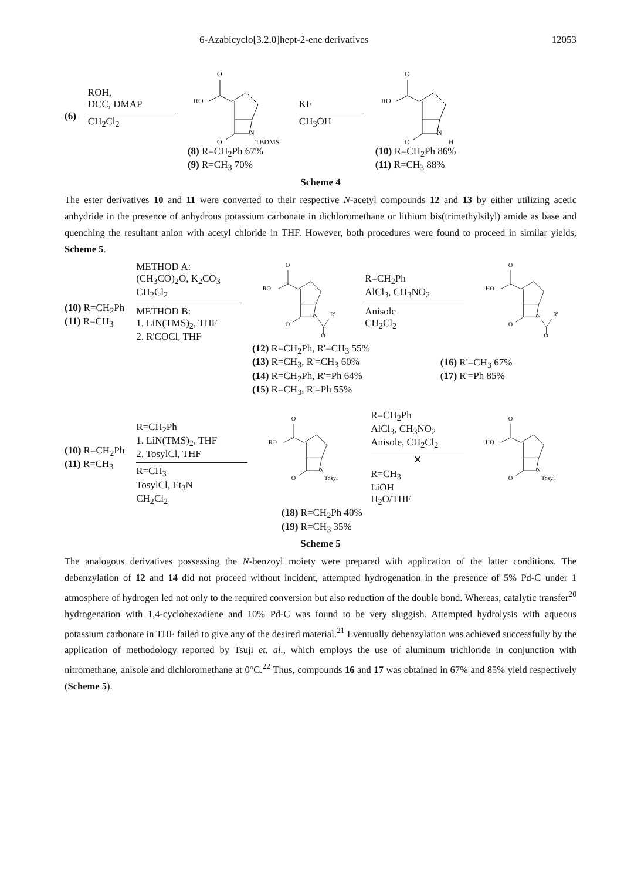6-Azabicyclo[3.2.0]hept-2-ene derivatives 12053
(6)
ROH,
DCC, DMAP
CH<sub>2</sub>Cl<sub>2</sub>
RO
O
N
O
TBDMS
(8) R=CH<sub>2</sub>Ph 67%
(9) R=CH<sub>3</sub> 70%
KF
CH<sub>3</sub>OH
RO
O
N
O
H
(10) R=CH<sub>2</sub>Ph 86%
(11) R=CH<sub>3</sub> 88%
Scheme 4
The ester derivatives 10 and 11 were converted to their respective N-acetyl compounds 12 and 13 by either utilizing acetic anhydride in the presence of anhydrous potassium carbonate in dichloromethane or lithium bis(trimethylsilyl) amide as base and quenching the resultant anion with acetyl chloride in THF. However, both procedures were found to proceed in similar yields, Scheme 5.
(10) R=CH<sub>2</sub>Ph
(11) R=CH<sub>3</sub>
METHOD A:
(CH<sub>3</sub>CO)<sub>2</sub>O, K<sub>2</sub>CO<sub>3</sub>
CH<sub>2</sub>Cl<sub>2</sub>
METHOD B:
1. LiN(TMS)<sub>2</sub>, THF
2. R'COCl, THF
RO
O
N
O
R'
O
R=CH<sub>2</sub>Ph
AlCl<sub>3</sub>, CH<sub>3</sub>NO<sub>2</sub>
Anisole
CH<sub>2</sub>Cl<sub>2</sub>
HO
O
N
O
R'
O
(12) R=CH<sub>2</sub>Ph, R'=CH<sub>3</sub> 55%
(13) R=CH<sub>3</sub>, R'=CH<sub>3</sub> 60%
(14) R=CH<sub>2</sub>Ph, R'=Ph 64%
(15) R=CH<sub>3</sub>, R'=Ph 55%
(16) R'=CH<sub>3</sub> 67%
(17) R'=Ph 85%
(10) R=CH<sub>2</sub>Ph
(11) R=CH<sub>3</sub>
R=CH<sub>2</sub>Ph
1. LiN(TMS)<sub>2</sub>, THF
2. TosylCl, THF
R=CH<sub>3</sub>
TosylCl, Et<sub>3</sub>N
CH<sub>2</sub>Cl<sub>2</sub>
RO
O
N
O
Tosyl
R=CH<sub>2</sub>Ph
AlCl<sub>3</sub>, CH<sub>3</sub>NO<sub>2</sub>
Anisole, CH<sub>2</sub>Cl<sub>2</sub>
✕
R=CH<sub>3</sub>
LiOH
H<sub>2</sub>O/THF
HO
O
N
O
Tosyl
(18) R=CH<sub>2</sub>Ph 40%
(19) R=CH<sub>3</sub> 35%
Scheme 5
The analogous derivatives possessing the N-benzoyl moiety were prepared with application of the latter conditions. The debenzylation of 12 and 14 did not proceed without incident, attempted hydrogenation in the presence of 5% Pd-C under 1 atmosphere of hydrogen led not only to the required conversion but also reduction of the double bond. Whereas, catalytic transfer<sup>20</sup> hydrogenation with 1,4-cyclohexadiene and 10% Pd-C was found to be very sluggish. Attempted hydrolysis with aqueous potassium carbonate in THF failed to give any of the desired material.<sup>21</sup> Eventually debenzylation was achieved successfully by the application of methodology reported by Tsuji et. al., which employs the use of aluminum trichloride in conjunction with nitromethane, anisole and dichloromethane at 0°C.<sup>22</sup> Thus, compounds 16 and 17 was obtained in 67% and 85% yield respectively (Scheme 5).